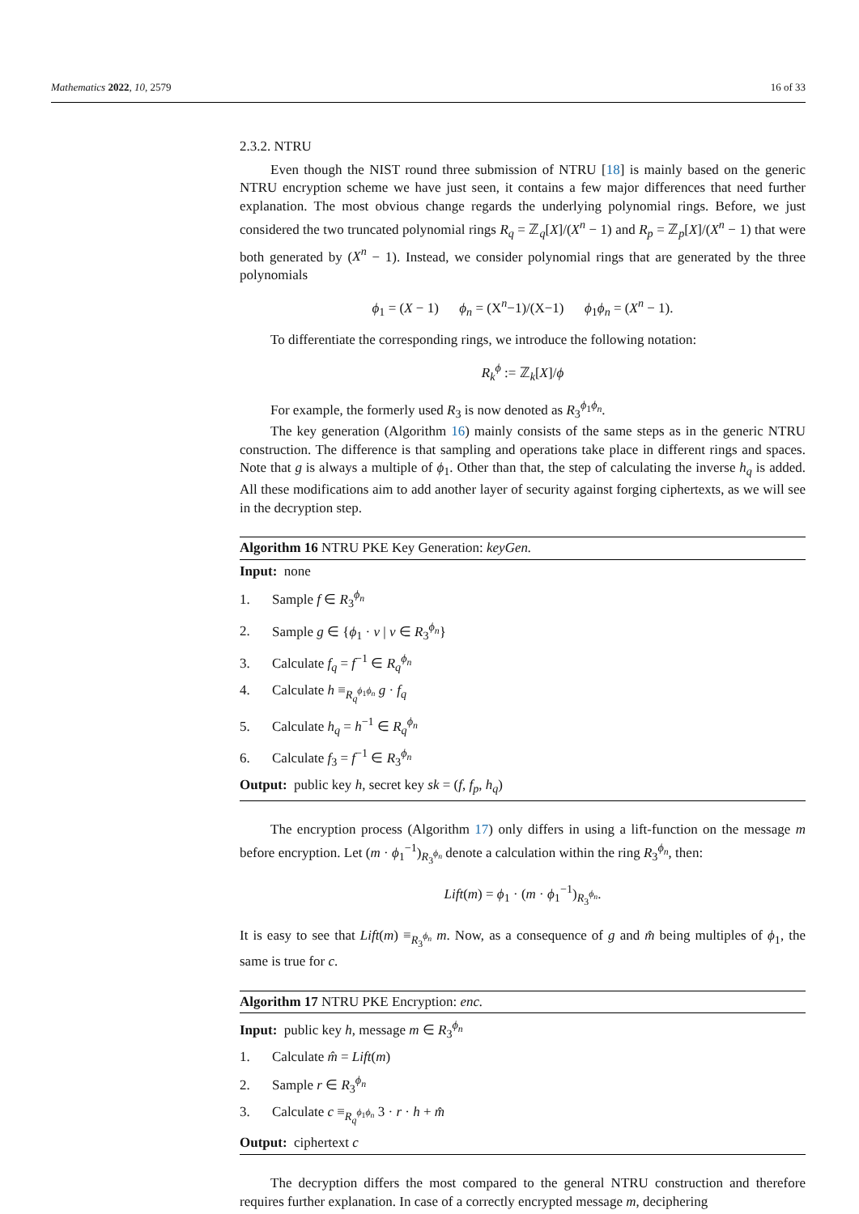Mathematics 2022, 10, 2579 16 of 33
2.3.2. NTRU
Even though the NIST round three submission of NTRU [18] is mainly based on the generic NTRU encryption scheme we have just seen, it contains a few major differences that need further explanation. The most obvious change regards the underlying polynomial rings. Before, we just considered the two truncated polynomial rings R<sub>q</sub> = ℤ<sub>q</sub>[X]/(X<sup>n</sup> − 1) and R<sub>p</sub> = ℤ<sub>p</sub>[X]/(X<sup>n</sup> − 1) that were both generated by (X<sup>n</sup> − 1). Instead, we consider polynomial rings that are generated by the three polynomials
ϕ<sub>1</sub> = (X − 1) ϕ<sub>n</sub> = (X<sup>n</sup>−1)/(X−1) ϕ<sub>1</sub>ϕ<sub>n</sub> = (X<sup>n</sup> − 1).
To differentiate the corresponding rings, we introduce the following notation:
R<sub>k</sub><sup>ϕ</sup> := ℤ<sub>k</sub>[X]/ϕ
For example, the formerly used R<sub>3</sub> is now denoted as R<sub>3</sub><sup>ϕ<sub>1</sub>ϕ<sub>n</sub></sup>.
The key generation (Algorithm 16) mainly consists of the same steps as in the generic NTRU construction. The difference is that sampling and operations take place in different rings and spaces. Note that g is always a multiple of ϕ<sub>1</sub>. Other than that, the step of calculating the inverse h<sub>q</sub> is added. All these modifications aim to add another layer of security against forging ciphertexts, as we will see in the decryption step.
Algorithm 16 NTRU PKE Key Generation: keyGen.
Input: none
1. Sample f ∈ R<sub>3</sub><sup>ϕ<sub>n</sub></sup>
2. Sample g ∈ {ϕ<sub>1</sub> · v | v ∈ R<sub>3</sub><sup>ϕ<sub>n</sub></sup>}
3. Calculate f<sub>q</sub> = f<sup>−1</sup> ∈ R<sub>q</sub><sup>ϕ<sub>n</sub></sup>
4. Calculate h ≡<sub>R<sub>q</sub><sup>ϕ<sub>1</sub>ϕ<sub>n</sub></sup></sub> g · f<sub>q</sub>
5. Calculate h<sub>q</sub> = h<sup>−1</sup> ∈ R<sub>q</sub><sup>ϕ<sub>n</sub></sup>
6. Calculate f<sub>3</sub> = f<sup>−1</sup> ∈ R<sub>3</sub><sup>ϕ<sub>n</sub></sup>
Output: public key h, secret key sk = (f, f<sub>p</sub>, h<sub>q</sub>)
The encryption process (Algorithm 17) only differs in using a lift-function on the message m before encryption. Let (m · ϕ<sub>1</sub><sup>−1</sup>)<sub>R<sub>3</sub><sup>ϕ<sub>n</sub></sup></sub> denote a calculation within the ring R<sub>3</sub><sup>ϕ<sub>n</sub></sup>, then:
Lift(m) = ϕ<sub>1</sub> · (m · ϕ<sub>1</sub><sup>−1</sup>)<sub>R<sub>3</sub><sup>ϕ<sub>n</sub></sup></sub>.
It is easy to see that Lift(m) ≡<sub>R<sub>3</sub><sup>ϕ<sub>n</sub></sup></sub> m. Now, as a consequence of g and m̂ being multiples of ϕ<sub>1</sub>, the same is true for c.
Algorithm 17 NTRU PKE Encryption: enc.
Input: public key h, message m ∈ R<sub>3</sub><sup>ϕ<sub>n</sub></sup>
1. Calculate m̂ = Lift(m)
2. Sample r ∈ R<sub>3</sub><sup>ϕ<sub>n</sub></sup>
3. Calculate c ≡<sub>R<sub>q</sub><sup>ϕ<sub>1</sub>ϕ<sub>n</sub></sup></sub> 3 · r · h + m̂
Output: ciphertext c
The decryption differs the most compared to the general NTRU construction and there­fore requires further explanation. In case of a correctly encrypted message m, deciphering